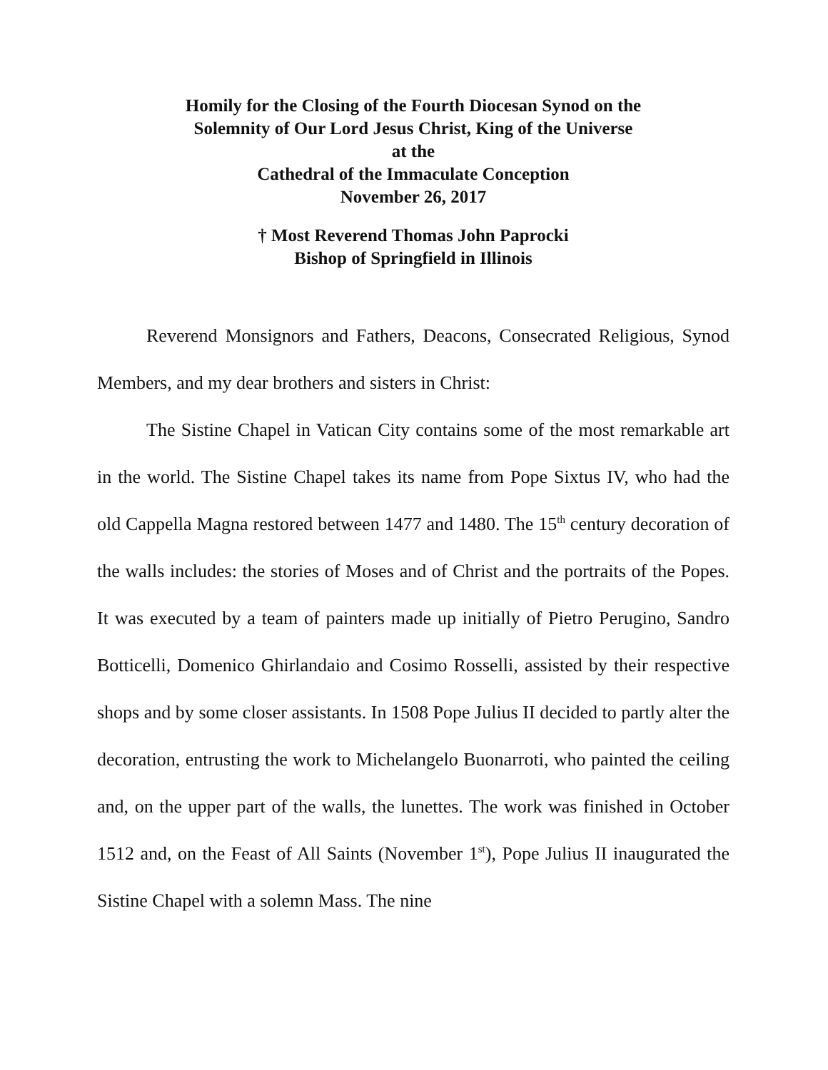Homily for the Closing of the Fourth Diocesan Synod on the
Solemnity of Our Lord Jesus Christ, King of the Universe
at the
Cathedral of the Immaculate Conception
November 26, 2017
† Most Reverend Thomas John Paprocki
Bishop of Springfield in Illinois
Reverend Monsignors and Fathers, Deacons, Consecrated Religious, Synod Members, and my dear brothers and sisters in Christ:
The Sistine Chapel in Vatican City contains some of the most remarkable art in the world. The Sistine Chapel takes its name from Pope Sixtus IV, who had the old Cappella Magna restored between 1477 and 1480. The 15<sup>th</sup> century decoration of the walls includes: the stories of Moses and of Christ and the portraits of the Popes. It was executed by a team of painters made up initially of Pietro Perugino, Sandro Botticelli, Domenico Ghirlandaio and Cosimo Rosselli, assisted by their respective shops and by some closer assistants. In 1508 Pope Julius II decided to partly alter the decoration, entrusting the work to Michelangelo Buonarroti, who painted the ceiling and, on the upper part of the walls, the lunettes. The work was finished in October 1512 and, on the Feast of All Saints (November 1<sup>st</sup>), Pope Julius II inaugurated the Sistine Chapel with a solemn Mass. The nine